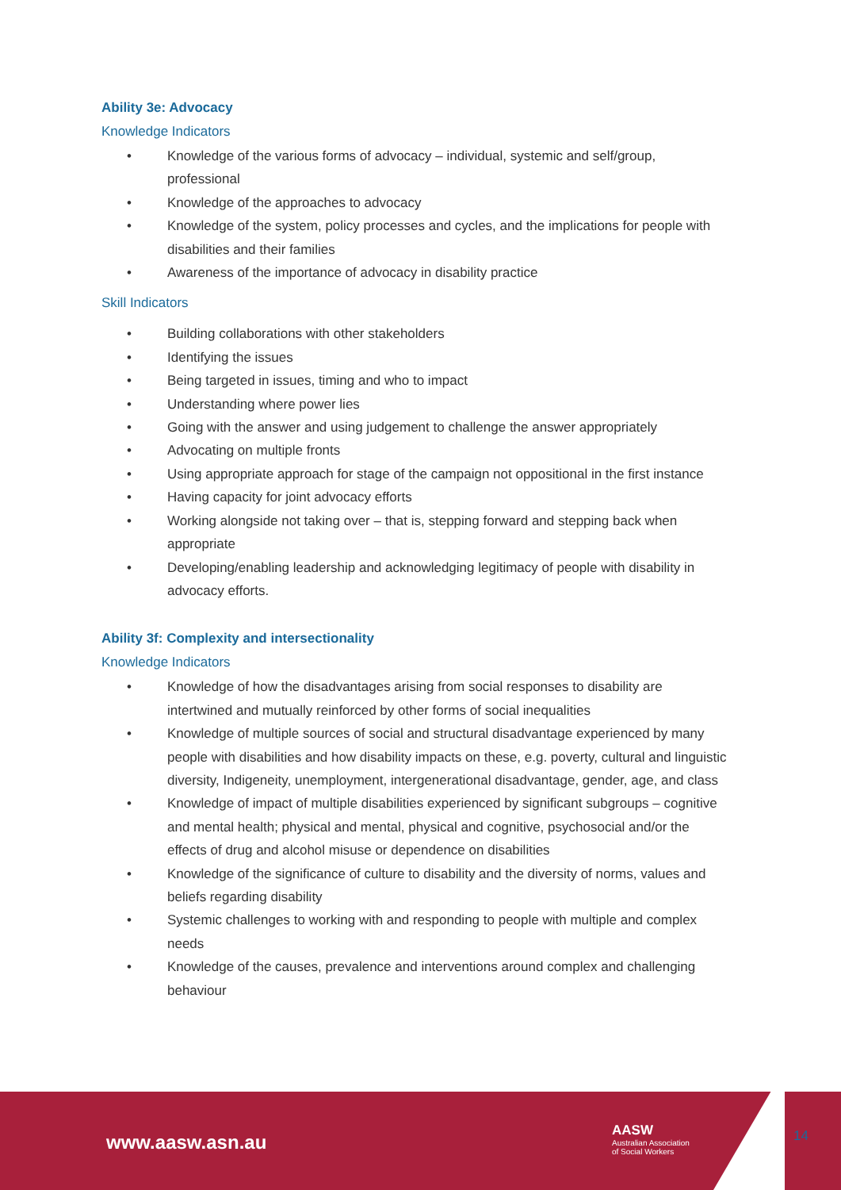Ability 3e: Advocacy
Knowledge Indicators
• Knowledge of the various forms of advocacy – individual, systemic and self/group, professional
• Knowledge of the approaches to advocacy
• Knowledge of the system, policy processes and cycles, and the implications for people with disabilities and their families
• Awareness of the importance of advocacy in disability practice
Skill Indicators
• Building collaborations with other stakeholders
• Identifying the issues
• Being targeted in issues, timing and who to impact
• Understanding where power lies
• Going with the answer and using judgement to challenge the answer appropriately
• Advocating on multiple fronts
• Using appropriate approach for stage of the campaign not oppositional in the first instance
• Having capacity for joint advocacy efforts
• Working alongside not taking over – that is, stepping forward and stepping back when appropriate
• Developing/enabling leadership and acknowledging legitimacy of people with disability in advocacy efforts.
Ability 3f: Complexity and intersectionality
Knowledge Indicators
• Knowledge of how the disadvantages arising from social responses to disability are intertwined and mutually reinforced by other forms of social inequalities
• Knowledge of multiple sources of social and structural disadvantage experienced by many people with disabilities and how disability impacts on these, e.g. poverty, cultural and linguistic diversity, Indigeneity, unemployment, intergenerational disadvantage, gender, age, and class
• Knowledge of impact of multiple disabilities experienced by significant subgroups – cognitive and mental health; physical and mental, physical and cognitive, psychosocial and/or the effects of drug and alcohol misuse or dependence on disabilities
• Knowledge of the significance of culture to disability and the diversity of norms, values and beliefs regarding disability
• Systemic challenges to working with and responding to people with multiple and complex needs
• Knowledge of the causes, prevalence and interventions around complex and challenging behaviour
www.aasw.asn.au
AASW
Australian Association
of Social Workers
14